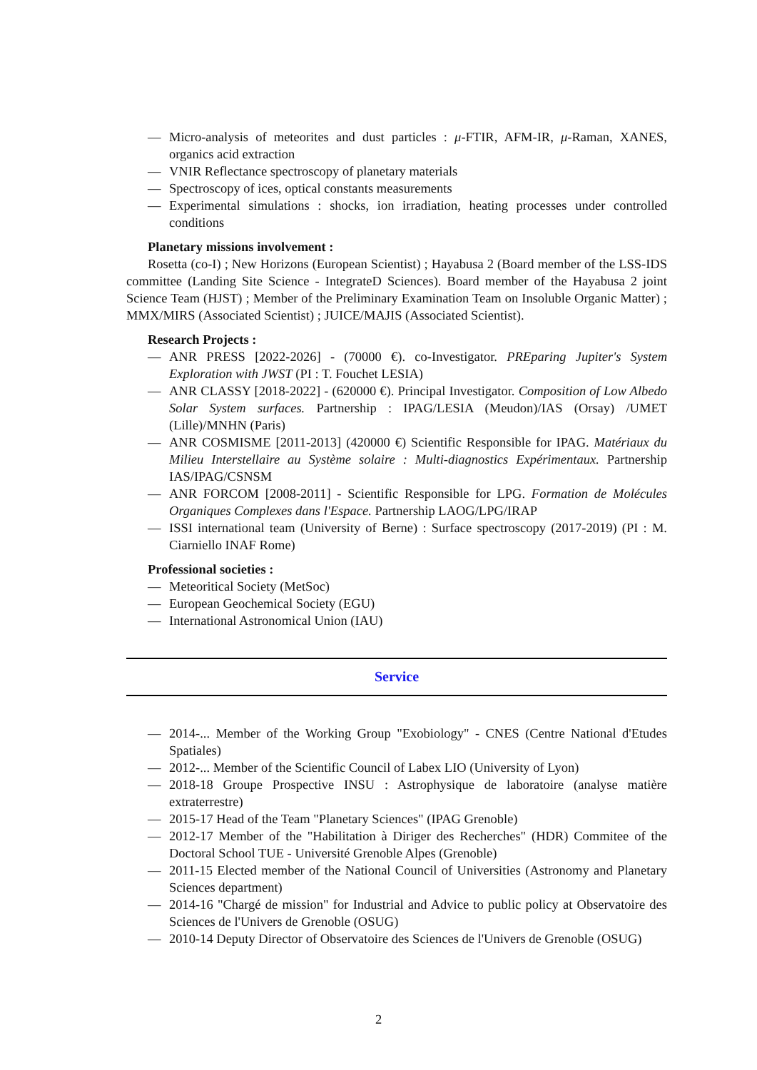— Micro-analysis of meteorites and dust particles : μ-FTIR, AFM-IR, μ-Raman, XANES, organics acid extraction
— VNIR Reflectance spectroscopy of planetary materials
— Spectroscopy of ices, optical constants measurements
— Experimental simulations : shocks, ion irradiation, heating processes under controlled conditions
Planetary missions involvement :
Rosetta (co-I) ; New Horizons (European Scientist) ; Hayabusa 2 (Board member of the LSS-IDS committee (Landing Site Science - IntegrateD Sciences). Board member of the Hayabusa 2 joint Science Team (HJST) ; Member of the Preliminary Examination Team on Insoluble Organic Matter) ; MMX/MIRS (Associated Scientist) ; JUICE/MAJIS (Associated Scientist).
Research Projects :
— ANR PRESS [2022-2026] - (70000 €). co-Investigator. PREparing Jupiter's System Exploration with JWST (PI : T. Fouchet LESIA)
— ANR CLASSY [2018-2022] - (620000 €). Principal Investigator. Composition of Low Albedo Solar System surfaces. Partnership : IPAG/LESIA (Meudon)/IAS (Orsay) /UMET (Lille)/MNHN (Paris)
— ANR COSMISME [2011-2013] (420000 €) Scientific Responsible for IPAG. Matériaux du Milieu Interstellaire au Système solaire : Multi-diagnostics Expérimentaux. Partnership IAS/IPAG/CSNSM
— ANR FORCOM [2008-2011] - Scientific Responsible for LPG. Formation de Molécules Organiques Complexes dans l'Espace. Partnership LAOG/LPG/IRAP
— ISSI international team (University of Berne) : Surface spectroscopy (2017-2019) (PI : M. Ciarniello INAF Rome)
Professional societies :
— Meteoritical Society (MetSoc)
— European Geochemical Society (EGU)
— International Astronomical Union (IAU)
Service
— 2014-... Member of the Working Group "Exobiology" - CNES (Centre National d'Etudes Spatiales)
— 2012-... Member of the Scientific Council of Labex LIO (University of Lyon)
— 2018-18 Groupe Prospective INSU : Astrophysique de laboratoire (analyse matière extraterrestre)
— 2015-17 Head of the Team "Planetary Sciences" (IPAG Grenoble)
— 2012-17 Member of the "Habilitation à Diriger des Recherches" (HDR) Commitee of the Doctoral School TUE - Université Grenoble Alpes (Grenoble)
— 2011-15 Elected member of the National Council of Universities (Astronomy and Planetary Sciences department)
— 2014-16 "Chargé de mission" for Industrial and Advice to public policy at Observatoire des Sciences de l'Univers de Grenoble (OSUG)
— 2010-14 Deputy Director of Observatoire des Sciences de l'Univers de Grenoble (OSUG)
2